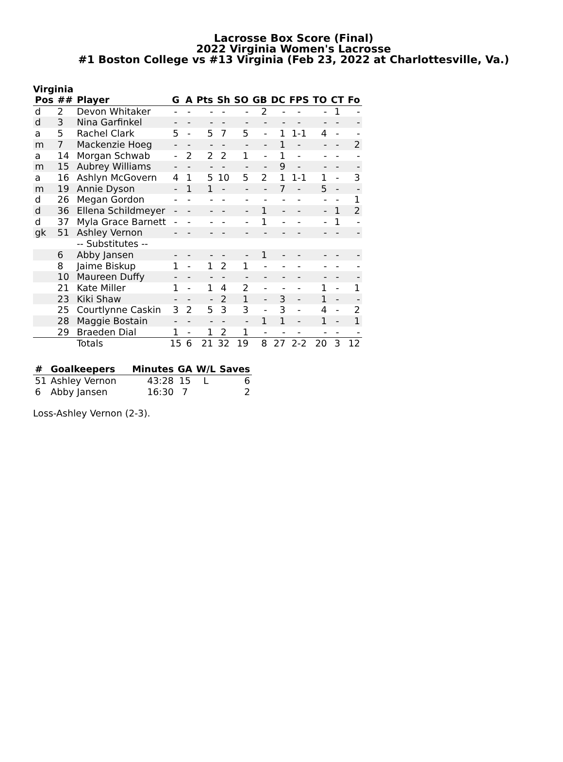Lacrosse Box Score (Final)
2022 Virginia Women's Lacrosse
#1 Boston College vs #13 Virginia (Feb 23, 2022 at Charlottesville, Va.)
Virginia
| Pos | ## | Player | G | A | Pts | Sh | SO | GB | DC | FPS | TO | CT | Fo |
| --- | --- | --- | --- | --- | --- | --- | --- | --- | --- | --- | --- | --- | --- |
| d | 2 | Devon Whitaker | - | - | - | - | - | 2 | - | - | - | 1 | - |
| d | 3 | Nina Garfinkel | - | - | - | - | - | - | - | - | - | - | - |
| a | 5 | Rachel Clark | 5 | - | 5 | 7 | 5 | - | 1 | 1-1 | 4 | - | - |
| m | 7 | Mackenzie Hoeg | - | - | - | - | - | - | 1 | - | - | - | 2 |
| a | 14 | Morgan Schwab | - | 2 | 2 | 2 | 1 | - | 1 | - | - | - | - |
| m | 15 | Aubrey Williams | - | - | - | - | - | - | 9 | - | - | - | - |
| a | 16 | Ashlyn McGovern | 4 | 1 | 5 | 10 | 5 | 2 | 1 | 1-1 | 1 | - | 3 |
| m | 19 | Annie Dyson | - | 1 | 1 | - | - | - | 7 | - | 5 | - | - |
| d | 26 | Megan Gordon | - | - | - | - | - | - | - | - | - | - | 1 |
| d | 36 | Ellena Schildmeyer | - | - | - | - | - | 1 | - | - | - | 1 | 2 |
| d | 37 | Myla Grace Barnett | - | - | - | - | - | 1 | - | - | - | 1 | - |
| gk | 51 | Ashley Vernon | - | - | - | - | - | - | - | - | - | - | - |
| | | -- Substitutes -- | | | | | | | | | | | |
| | 6 | Abby Jansen | - | - | - | - | - | 1 | - | - | - | - | - |
| | 8 | Jaime Biskup | 1 | - | 1 | 2 | 1 | - | - | - | - | - | - |
| | 10 | Maureen Duffy | - | - | - | - | - | - | - | - | - | - | - |
| | 21 | Kate Miller | 1 | - | 1 | 4 | 2 | - | - | - | 1 | - | 1 |
| | 23 | Kiki Shaw | - | - | - | 2 | 1 | - | 3 | - | 1 | - | - |
| | 25 | Courtlynne Caskin | 3 | 2 | 5 | 3 | 3 | - | 3 | - | 4 | - | 2 |
| | 28 | Maggie Bostain | - | - | - | - | - | 1 | 1 | - | 1 | - | 1 |
| | 29 | Braeden Dial | 1 | - | 1 | 2 | 1 | - | - | - | - | - | - |
| | | Totals | 15 | 6 | 21 | 32 | 19 | 8 | 27 | 2-2 | 20 | 3 | 12 |
| # | Goalkeepers | Minutes | GA | W/L | Saves |
| --- | --- | --- | --- | --- | --- |
| 51 | Ashley Vernon | 43:28 | 15 | L | 6 |
| 6 | Abby Jansen | 16:30 | 7 | | 2 |
Loss-Ashley Vernon (2-3).